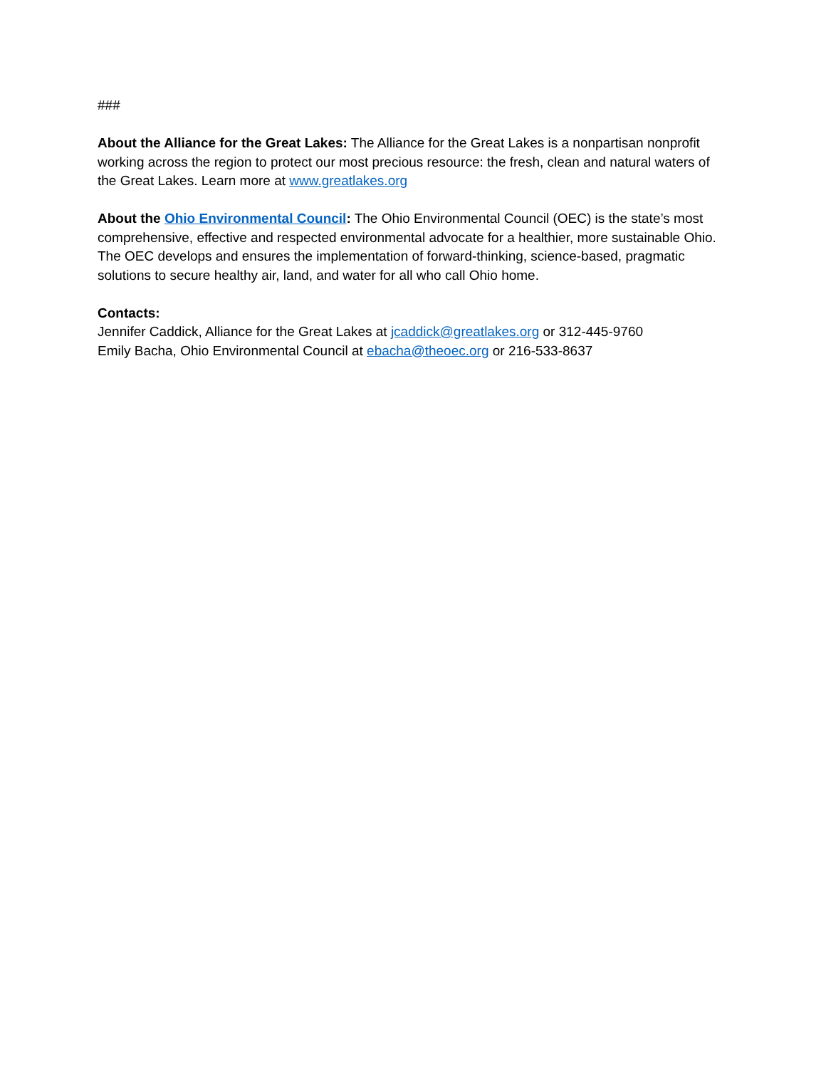###
About the Alliance for the Great Lakes: The Alliance for the Great Lakes is a nonpartisan nonprofit working across the region to protect our most precious resource: the fresh, clean and natural waters of the Great Lakes. Learn more at www.greatlakes.org
About the Ohio Environmental Council: The Ohio Environmental Council (OEC) is the state’s most comprehensive, effective and respected environmental advocate for a healthier, more sustainable Ohio. The OEC develops and ensures the implementation of forward-thinking, science-based, pragmatic solutions to secure healthy air, land, and water for all who call Ohio home.
Contacts:
Jennifer Caddick, Alliance for the Great Lakes at jcaddick@greatlakes.org or 312-445-9760
Emily Bacha, Ohio Environmental Council at ebacha@theoec.org or 216-533-8637